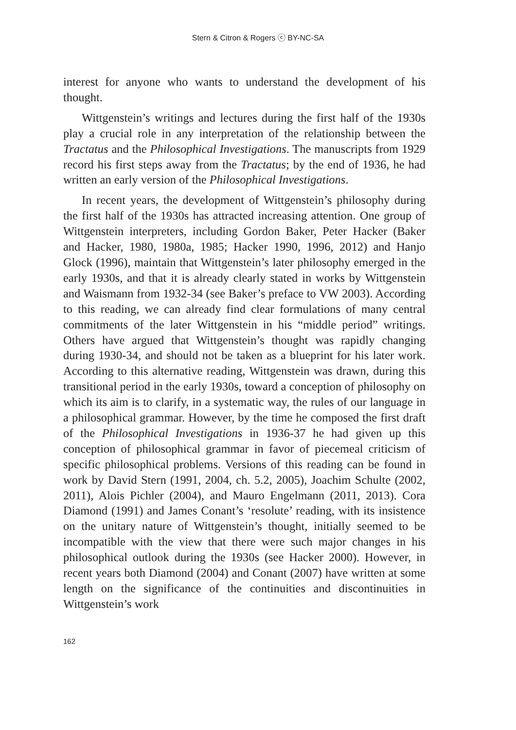Stern & Citron & Rogers ⓒ BY-NC-SA
interest for anyone who wants to understand the development of his thought.
Wittgenstein’s writings and lectures during the first half of the 1930s play a crucial role in any interpretation of the relationship between the Tractatus and the Philosophical Investigations. The manuscripts from 1929 record his first steps away from the Tractatus; by the end of 1936, he had written an early version of the Philosophical Investigations.
In recent years, the development of Wittgenstein’s philosophy during the first half of the 1930s has attracted increasing attention. One group of Wittgenstein interpreters, including Gordon Baker, Peter Hacker (Baker and Hacker, 1980, 1980a, 1985; Hacker 1990, 1996, 2012) and Hanjo Glock (1996), maintain that Wittgenstein’s later philosophy emerged in the early 1930s, and that it is already clearly stated in works by Wittgenstein and Waismann from 1932-34 (see Baker’s preface to VW 2003). According to this reading, we can already find clear formulations of many central commitments of the later Wittgenstein in his “middle period” writings. Others have argued that Wittgenstein’s thought was rapidly changing during 1930-34, and should not be taken as a blueprint for his later work. According to this alternative reading, Wittgenstein was drawn, during this transitional period in the early 1930s, toward a conception of philosophy on which its aim is to clarify, in a systematic way, the rules of our language in a philosophical grammar. However, by the time he composed the first draft of the Philosophical Investigations in 1936-37 he had given up this conception of philosophical grammar in favor of piecemeal criticism of specific philosophical problems. Versions of this reading can be found in work by David Stern (1991, 2004, ch. 5.2, 2005), Joachim Schulte (2002, 2011), Alois Pichler (2004), and Mauro Engelmann (2011, 2013). Cora Diamond (1991) and James Conant’s ‘resolute’ reading, with its insistence on the unitary nature of Wittgenstein’s thought, initially seemed to be incompatible with the view that there were such major changes in his philosophical outlook during the 1930s (see Hacker 2000). However, in recent years both Diamond (2004) and Conant (2007) have written at some length on the significance of the continuities and discontinuities in Wittgenstein’s work
162